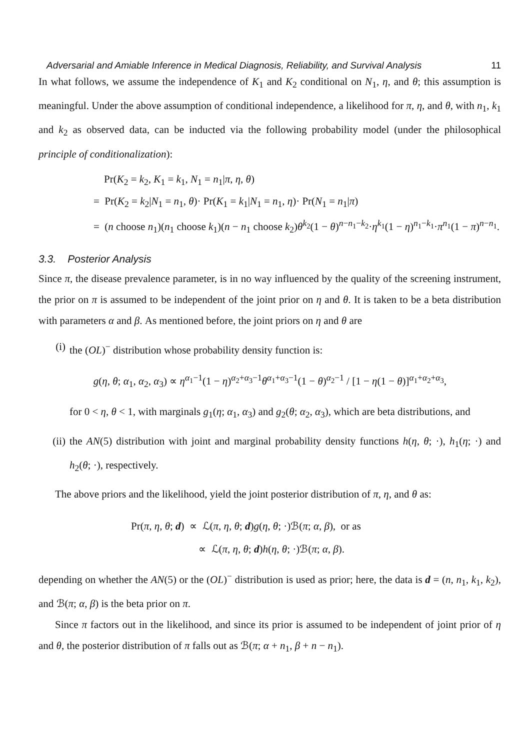Adversarial and Amiable Inference in Medical Diagnosis, Reliability, and Survival Analysis 11
In what follows, we assume the independence of K<sub>1</sub> and K<sub>2</sub> conditional on N<sub>1</sub>, η, and θ; this assumption is meaningful. Under the above assumption of conditional independence, a likelihood for π, η, and θ, with n<sub>1</sub>, k<sub>1</sub> and k<sub>2</sub> as observed data, can be inducted via the following probability model (under the philosophical principle of conditionalization):
Pr(K<sub>2</sub> = k<sub>2</sub>, K<sub>1</sub> = k<sub>1</sub>, N<sub>1</sub> = n<sub>1</sub>|π, η, θ)
= Pr(K<sub>2</sub> = k<sub>2</sub>|N<sub>1</sub> = n<sub>1</sub>, θ)· Pr(K<sub>1</sub> = k<sub>1</sub>|N<sub>1</sub> = n<sub>1</sub>, η)· Pr(N<sub>1</sub> = n<sub>1</sub>|π)
= (n choose n<sub>1</sub>)(n<sub>1</sub> choose k<sub>1</sub>)(n − n<sub>1</sub> choose k<sub>2</sub>)θ<sup>k<sub>2</sub></sup>(1 − θ)<sup>n−n<sub>1</sub>−k<sub>2</sub></sup>·η<sup>k<sub>1</sub></sup>(1 − η)<sup>n<sub>1</sub>−k<sub>1</sub></sup>·π<sup>n<sub>1</sub></sup>(1 − π)<sup>n−n<sub>1</sub></sup>.
3.3. Posterior Analysis
Since π, the disease prevalence parameter, is in no way influenced by the quality of the screening instrument, the prior on π is assumed to be independent of the joint prior on η and θ. It is taken to be a beta distribution with parameters α and β. As mentioned before, the joint priors on η and θ are
(i) the (OL)<sup>−</sup> distribution whose probability density function is:
g(η, θ; α<sub>1</sub>, α<sub>2</sub>, α<sub>3</sub>) ∝ η<sup>α<sub>1</sub>−1</sup>(1 − η)<sup>α<sub>2</sub>+α<sub>3</sub>−1</sup>θ<sup>α<sub>1</sub>+α<sub>3</sub>−1</sup>(1 − θ)<sup>α<sub>2</sub>−1</sup> / [1 − η(1 − θ)]<sup>α<sub>1</sub>+α<sub>2</sub>+α<sub>3</sub></sup>,
for 0 < η, θ < 1, with marginals g<sub>1</sub>(η; α<sub>1</sub>, α<sub>3</sub>) and g<sub>2</sub>(θ; α<sub>2</sub>, α<sub>3</sub>), which are beta distributions, and
(ii) the AN(5) distribution with joint and marginal probability density functions h(η, θ; ·), h<sub>1</sub>(η; ·) and h<sub>2</sub>(θ; ·), respectively.
The above priors and the likelihood, yield the joint posterior distribution of π, η, and θ as:
Pr(π, η, θ; d) ∝ ℒ(π, η, θ; d)g(η, θ; ·)ℬ(π; α, β), or as
∝ ℒ(π, η, θ; d)h(η, θ; ·)ℬ(π; α, β).
depending on whether the AN(5) or the (OL)<sup>−</sup> distribution is used as prior; here, the data is d = (n, n<sub>1</sub>, k<sub>1</sub>, k<sub>2</sub>), and ℬ(π; α, β) is the beta prior on π.
Since π factors out in the likelihood, and since its prior is assumed to be independent of joint prior of η and θ, the posterior distribution of π falls out as ℬ(π; α + n<sub>1</sub>, β + n − n<sub>1</sub>).